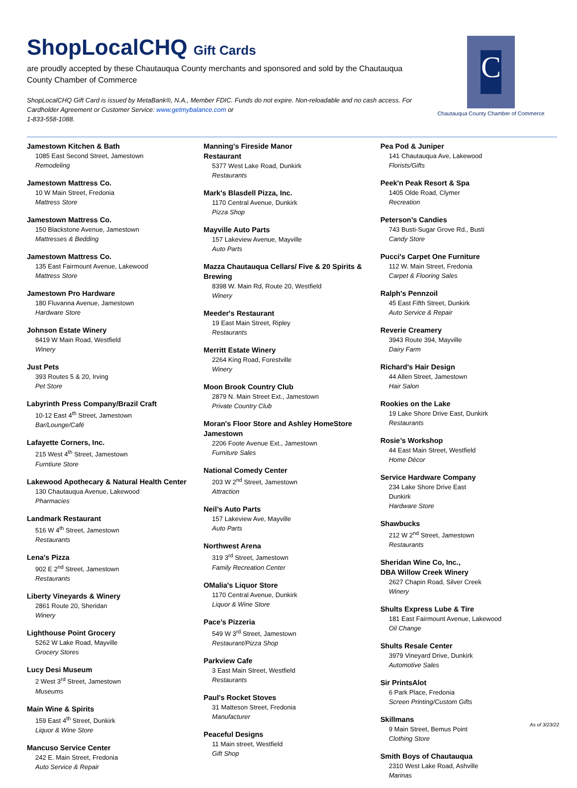ShopLocalCHQ Gift Cards
are proudly accepted by these Chautauqua County merchants and sponsored and sold by the Chautauqua County Chamber of Commerce
ShopLocalCHQ Gift Card is issued by MetaBank®, N.A., Member FDIC. Funds do not expire. Non-reloadable and no cash access. For Cardholder Agreement or Customer Service: www.getmybalance.com or
1-833-558-1088.
C
Chautauqua County Chamber of Commerce
Jamestown Kitchen & Bath
1085 East Second Street, Jamestown
Remodeling
Jamestown Mattress Co.
10 W Main Street, Fredonia
Mattress Store
Jamestown Mattress Co.
150 Blackstone Avenue, Jamestown
Mattresses & Bedding
Jamestown Mattress Co.
135 East Fairmount Avenue, Lakewood
Mattress Store
Jamestown Pro Hardware
180 Fluvanna Avenue, Jamestown
Hardware Store
Johnson Estate Winery
8419 W Main Road, Westfield
Winery
Just Pets
393 Routes 5 & 20, Irving
Pet Store
Labyrinth Press Company/Brazil Craft
10-12 East 4<sup>th</sup> Street, Jamestown
Bar/Lounge/Café
Lafayette Corners, Inc.
215 West 4<sup>th</sup> Street, Jamestown
Furntiure Store
Lakewood Apothecary & Natural Health Center
130 Chautauqua Avenue, Lakewood
Pharmacies
Landmark Restaurant
516 W 4<sup>th</sup> Street, Jamestown
Restaurants
Lena's Pizza
902 E 2<sup>nd</sup> Street, Jamestown
Restaurants
Liberty Vineyards & Winery
2861 Route 20, Sheridan
Winery
Lighthouse Point Grocery
5262 W Lake Road, Mayville
Grocery Stores
Lucy Desi Museum
2 West 3<sup>rd</sup> Street, Jamestown
Museums
Main Wine & Spirits
159 East 4<sup>th</sup> Street, Dunkirk
Liquor & Wine Store
Mancuso Service Center
242 E. Main Street, Fredonia
Auto Service & Repair
Manning's Fireside Manor
Restaurant
5377 West Lake Road, Dunkirk
Restaurants
Mark's Blasdell Pizza, Inc.
1170 Central Avenue, Dunkirk
Pizza Shop
Mayville Auto Parts
157 Lakeview Avenue, Mayville
Auto Parts
Mazza Chautauqua Cellars/ Five & 20 Spirits & Brewing
8398 W. Main Rd, Route 20, Westfield
Winery
Meeder's Restaurant
19 East Main Street, Ripley
Restaurants
Merritt Estate Winery
2264 King Road, Forestville
Winery
Moon Brook Country Club
2879 N. Main Street Ext., Jamestown
Private Country Club
Moran's Floor Store and Ashley HomeStore Jamestown
2206 Foote Avenue Ext., Jamestown
Furniture Sales
National Comedy Center
203 W 2<sup>nd</sup> Street, Jamestown
Attraction
Neil’s Auto Parts
157 Lakeview Ave, Mayville
Auto Parts
Northwest Arena
319 3<sup>rd</sup> Street, Jamestown
Family Recreation Center
OMalia's Liquor Store
1170 Central Avenue, Dunkirk
Liquor & Wine Store
Pace’s Pizzeria
549 W 3<sup>rd</sup> Street, Jamestown
Restaurant/Pizza Shop
Parkview Cafe
3 East Main Street, Westfield
Restaurants
Paul's Rocket Stoves
31 Matteson Street, Fredonia
Manufacturer
Peaceful Designs
11 Main street, Westfield
Gift Shop
Pea Pod & Juniper
141 Chautauqua Ave, Lakewood
Florists/Gifts
Peek'n Peak Resort & Spa
1405 Olde Road, Clymer
Recreation
Peterson’s Candies
743 Busti-Sugar Grove Rd., Busti
Candy Store
Pucci's Carpet One Furniture
112 W. Main Street, Fredonia
Carpet & Flooring Sales
Ralph's Pennzoil
45 East Fifth Street, Dunkirk
Auto Service & Repair
Reverie Creamery
3943 Route 394, Mayville
Dairy Farm
Richard's Hair Design
44 Allen Street, Jamestown
Hair Salon
Rookies on the Lake
19 Lake Shore Drive East, Dunkirk
Restaurants
Rosie’s Workshop
44 East Main Street, Westfield
Home Décor
Service Hardware Company
234 Lake Shore Drive East
Dunkirk
Hardware Store
Shawbucks
212 W 2<sup>nd</sup> Street, Jamestown
Restaurants
Sheridan Wine Co, Inc.,
DBA Willow Creek Winery
2627 Chapin Road, Silver Creek
Winery
Shults Express Lube & Tire
181 East Fairmount Avenue, Lakewood
Oil Change
Shults Resale Center
3979 Vineyard Drive, Dunkirk
Automotive Sales
Sir PrintsAlot
6 Park Place, Fredonia
Screen Printing/Custom Gifts
Skillmans
9 Main Street, Bemus Point
Clothing Store
Smith Boys of Chautauqua
2310 West Lake Road, Ashville
Marinas
As of 3/23/22